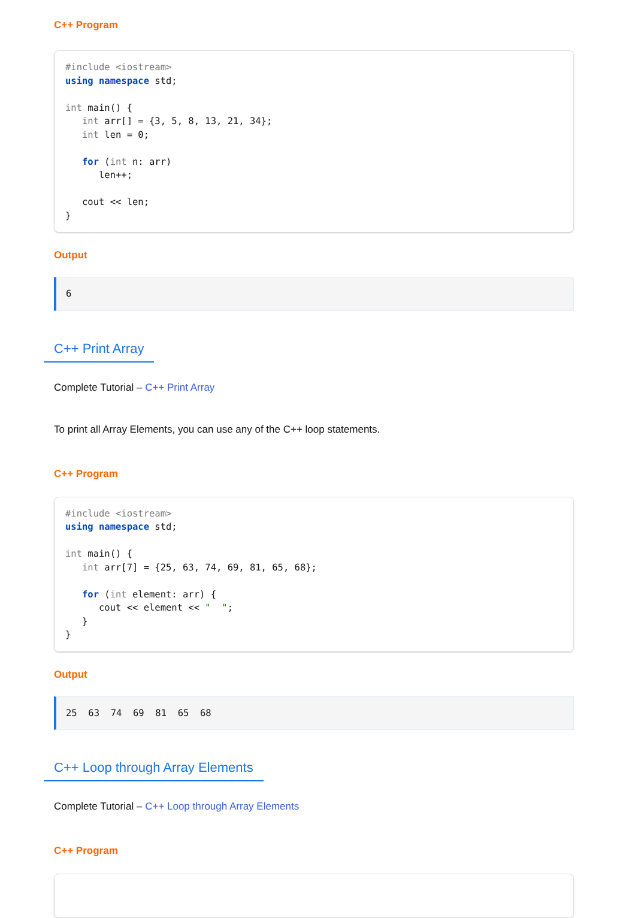C++ Program
#include <iostream>
using namespace std;

int main() {
   int arr[] = {3, 5, 8, 13, 21, 34};
   int len = 0;

   for (int n: arr)
      len++;

   cout << len;
}
Output
6
C++ Print Array
Complete Tutorial – C++ Print Array
To print all Array Elements, you can use any of the C++ loop statements.
C++ Program
#include <iostream>
using namespace std;

int main() {
   int arr[7] = {25, 63, 74, 69, 81, 65, 68};

   for (int element: arr) {
      cout << element << "  ";
   }
}
Output
25  63  74  69  81  65  68
C++ Loop through Array Elements
Complete Tutorial – C++ Loop through Array Elements
C++ Program